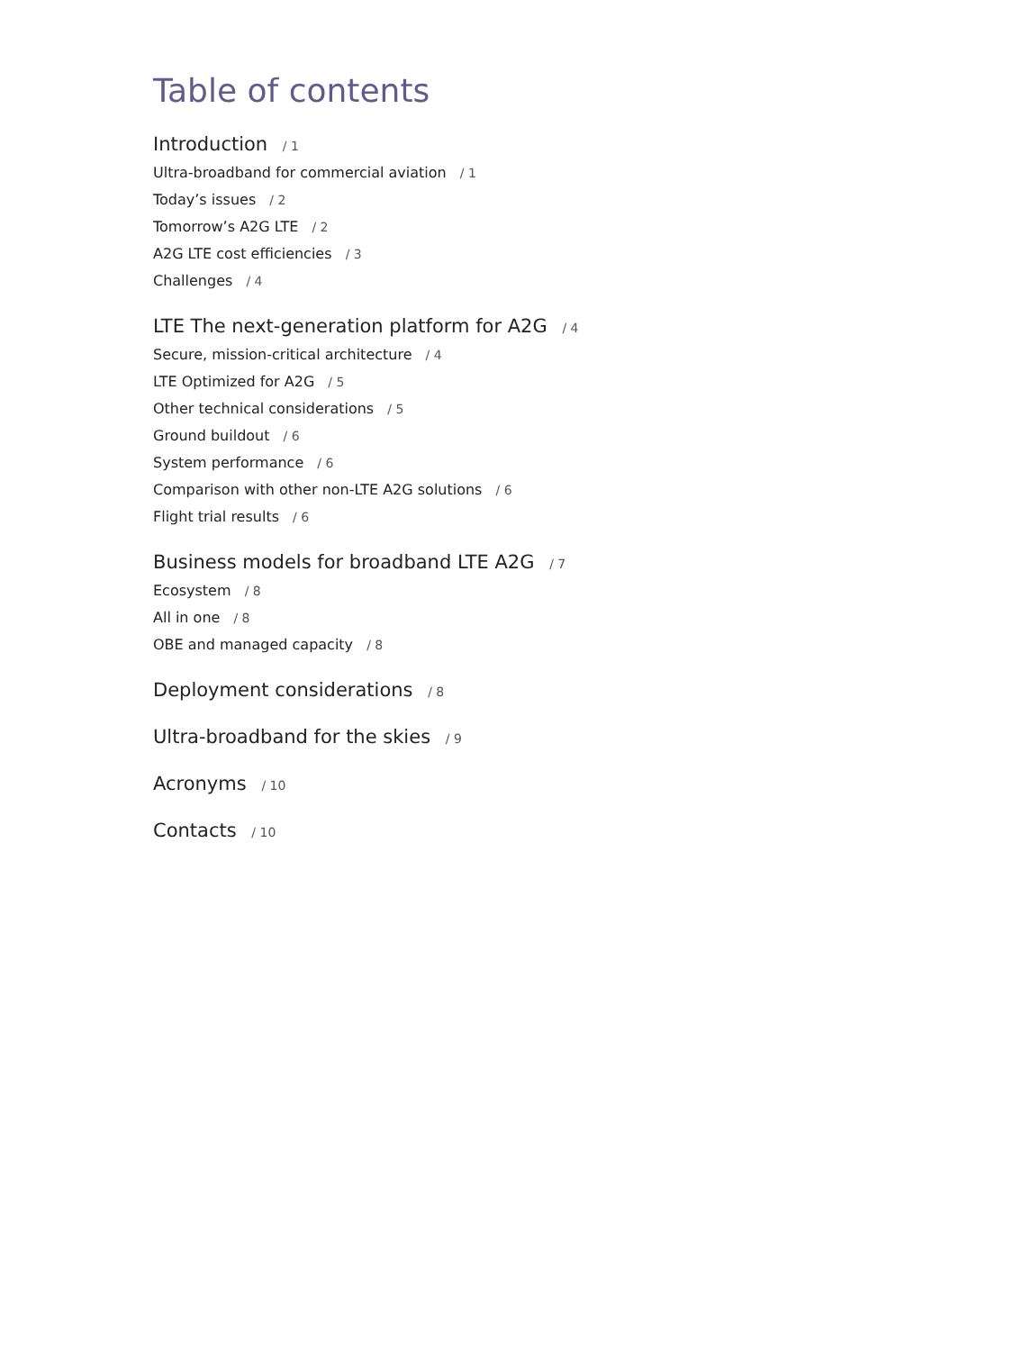Table of contents
Introduction / 1
Ultra-broadband for commercial aviation / 1
Today’s issues / 2
Tomorrow’s A2G LTE / 2
A2G LTE cost efficiencies / 3
Challenges / 4
LTE The next-generation platform for A2G / 4
Secure, mission-critical architecture / 4
LTE Optimized for A2G / 5
Other technical considerations / 5
Ground buildout / 6
System performance / 6
Comparison with other non-LTE A2G solutions / 6
Flight trial results / 6
Business models for broadband LTE A2G / 7
Ecosystem / 8
All in one / 8
OBE and managed capacity / 8
Deployment considerations / 8
Ultra-broadband for the skies / 9
Acronyms / 10
Contacts / 10